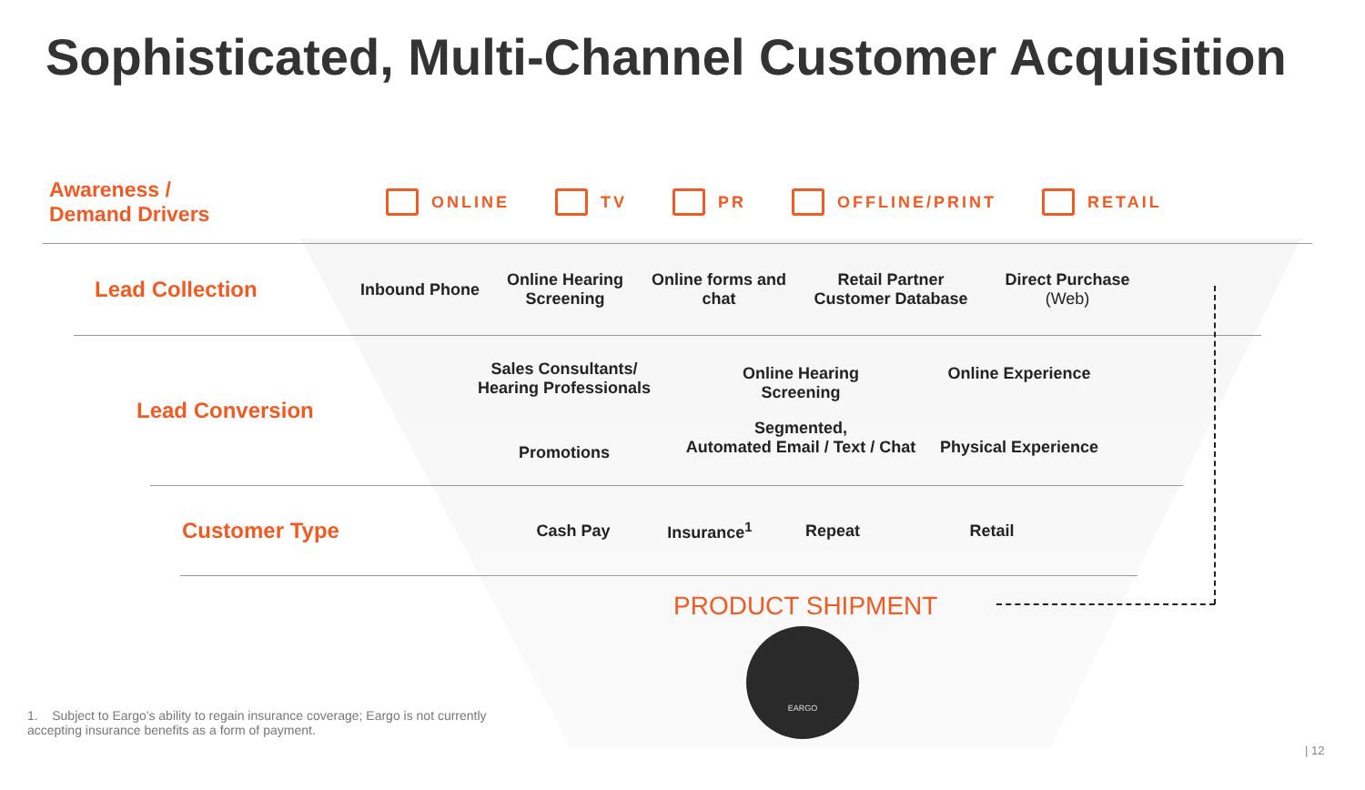Sophisticated, Multi-Channel Customer Acquisition
Awareness /
Demand Drivers
ONLINE TV PR OFFLINE/PRINT RETAIL
Lead Collection
Inbound Phone
Online Hearing Screening
Online forms and chat
Retail Partner Customer Database
Direct Purchase (Web)
Lead Conversion
Sales Consultants/
Hearing Professionals
Promotions
Online Hearing
Screening
Segmented,
Automated Email / Text / Chat
Online Experience
Physical Experience
Customer Type
Cash Pay Insurance<sup>1</sup> Repeat Retail
PRODUCT SHIPMENT
EARGO
1. Subject to Eargo's ability to regain insurance coverage; Eargo is not currently accepting insurance benefits as a form of payment.
| 12